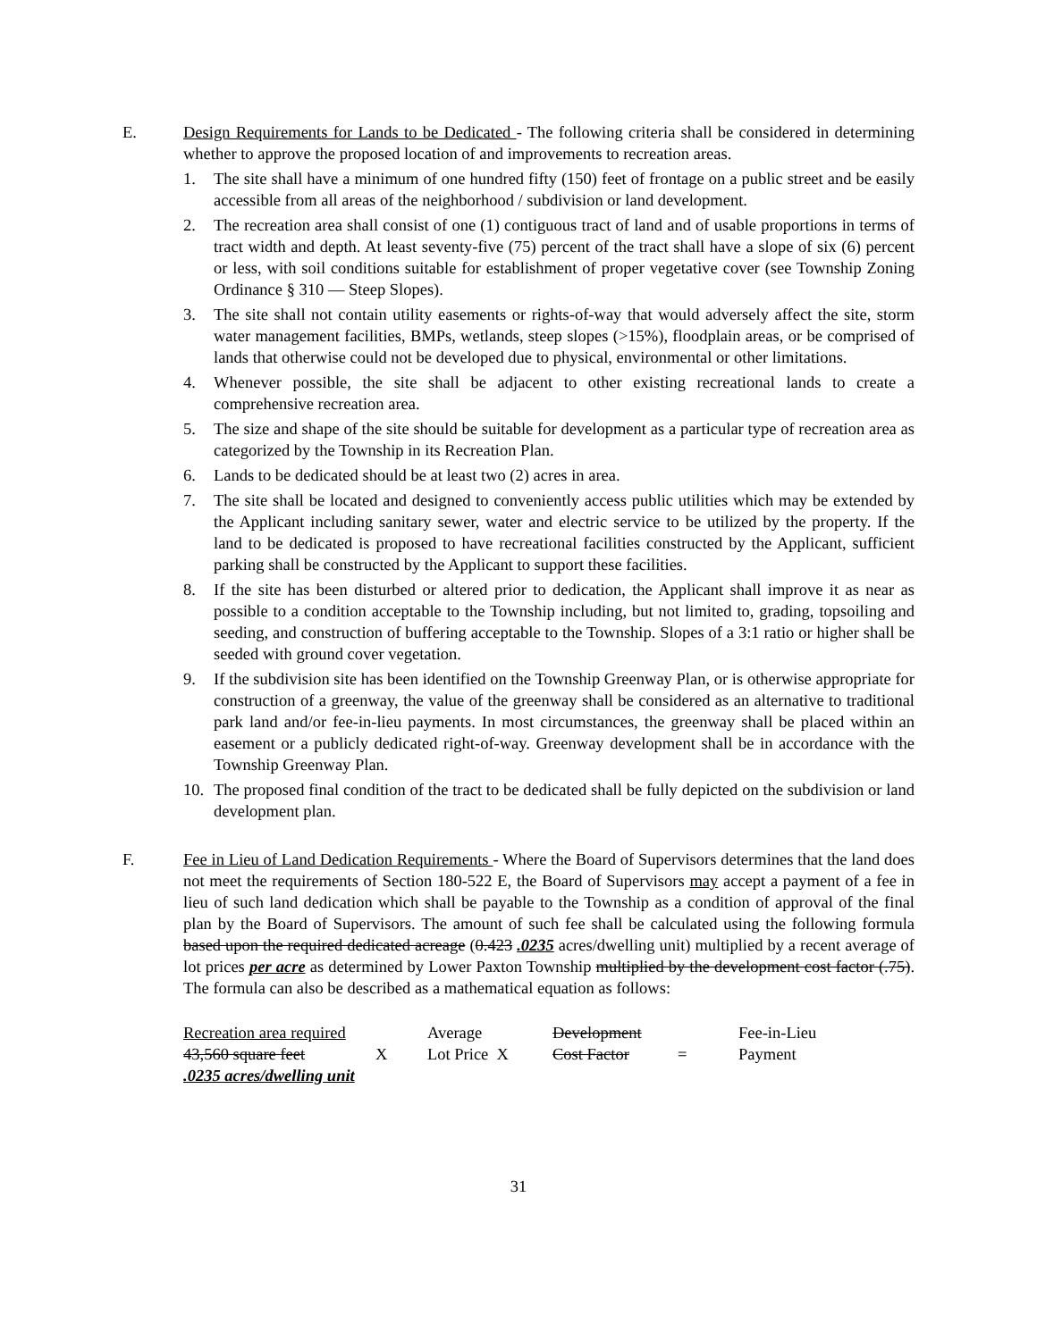E. Design Requirements for Lands to be Dedicated - The following criteria shall be considered in determining whether to approve the proposed location of and improvements to recreation areas.
1. The site shall have a minimum of one hundred fifty (150) feet of frontage on a public street and be easily accessible from all areas of the neighborhood / subdivision or land development.
2. The recreation area shall consist of one (1) contiguous tract of land and of usable proportions in terms of tract width and depth. At least seventy-five (75) percent of the tract shall have a slope of six (6) percent or less, with soil conditions suitable for establishment of proper vegetative cover (see Township Zoning Ordinance § 310 — Steep Slopes).
3. The site shall not contain utility easements or rights-of-way that would adversely affect the site, storm water management facilities, BMPs, wetlands, steep slopes (>15%), floodplain areas, or be comprised of lands that otherwise could not be developed due to physical, environmental or other limitations.
4. Whenever possible, the site shall be adjacent to other existing recreational lands to create a comprehensive recreation area.
5. The size and shape of the site should be suitable for development as a particular type of recreation area as categorized by the Township in its Recreation Plan.
6. Lands to be dedicated should be at least two (2) acres in area.
7. The site shall be located and designed to conveniently access public utilities which may be extended by the Applicant including sanitary sewer, water and electric service to be utilized by the property. If the land to be dedicated is proposed to have recreational facilities constructed by the Applicant, sufficient parking shall be constructed by the Applicant to support these facilities.
8. If the site has been disturbed or altered prior to dedication, the Applicant shall improve it as near as possible to a condition acceptable to the Township including, but not limited to, grading, topsoiling and seeding, and construction of buffering acceptable to the Township. Slopes of a 3:1 ratio or higher shall be seeded with ground cover vegetation.
9. If the subdivision site has been identified on the Township Greenway Plan, or is otherwise appropriate for construction of a greenway, the value of the greenway shall be considered as an alternative to traditional park land and/or fee-in-lieu payments. In most circumstances, the greenway shall be placed within an easement or a publicly dedicated right-of-way. Greenway development shall be in accordance with the Township Greenway Plan.
10. The proposed final condition of the tract to be dedicated shall be fully depicted on the subdivision or land development plan.
F. Fee in Lieu of Land Dedication Requirements - Where the Board of Supervisors determines that the land does not meet the requirements of Section 180-522 E, the Board of Supervisors may accept a payment of a fee in lieu of such land dedication which shall be payable to the Township as a condition of approval of the final plan by the Board of Supervisors. The amount of such fee shall be calculated using the following formula based upon the required dedicated acreage (0.423 .0235 acres/dwelling unit) multiplied by a recent average of lot prices per acre as determined by Lower Paxton Township multiplied by the development cost factor (.75). The formula can also be described as a mathematical equation as follows:
| Recreation area required | | Average | Development | | Fee-in-Lieu |
| 43,560 square feet | X | Lot Price X | Cost Factor | = | Payment |
| .0235 acres/dwelling unit | | | | | |
31